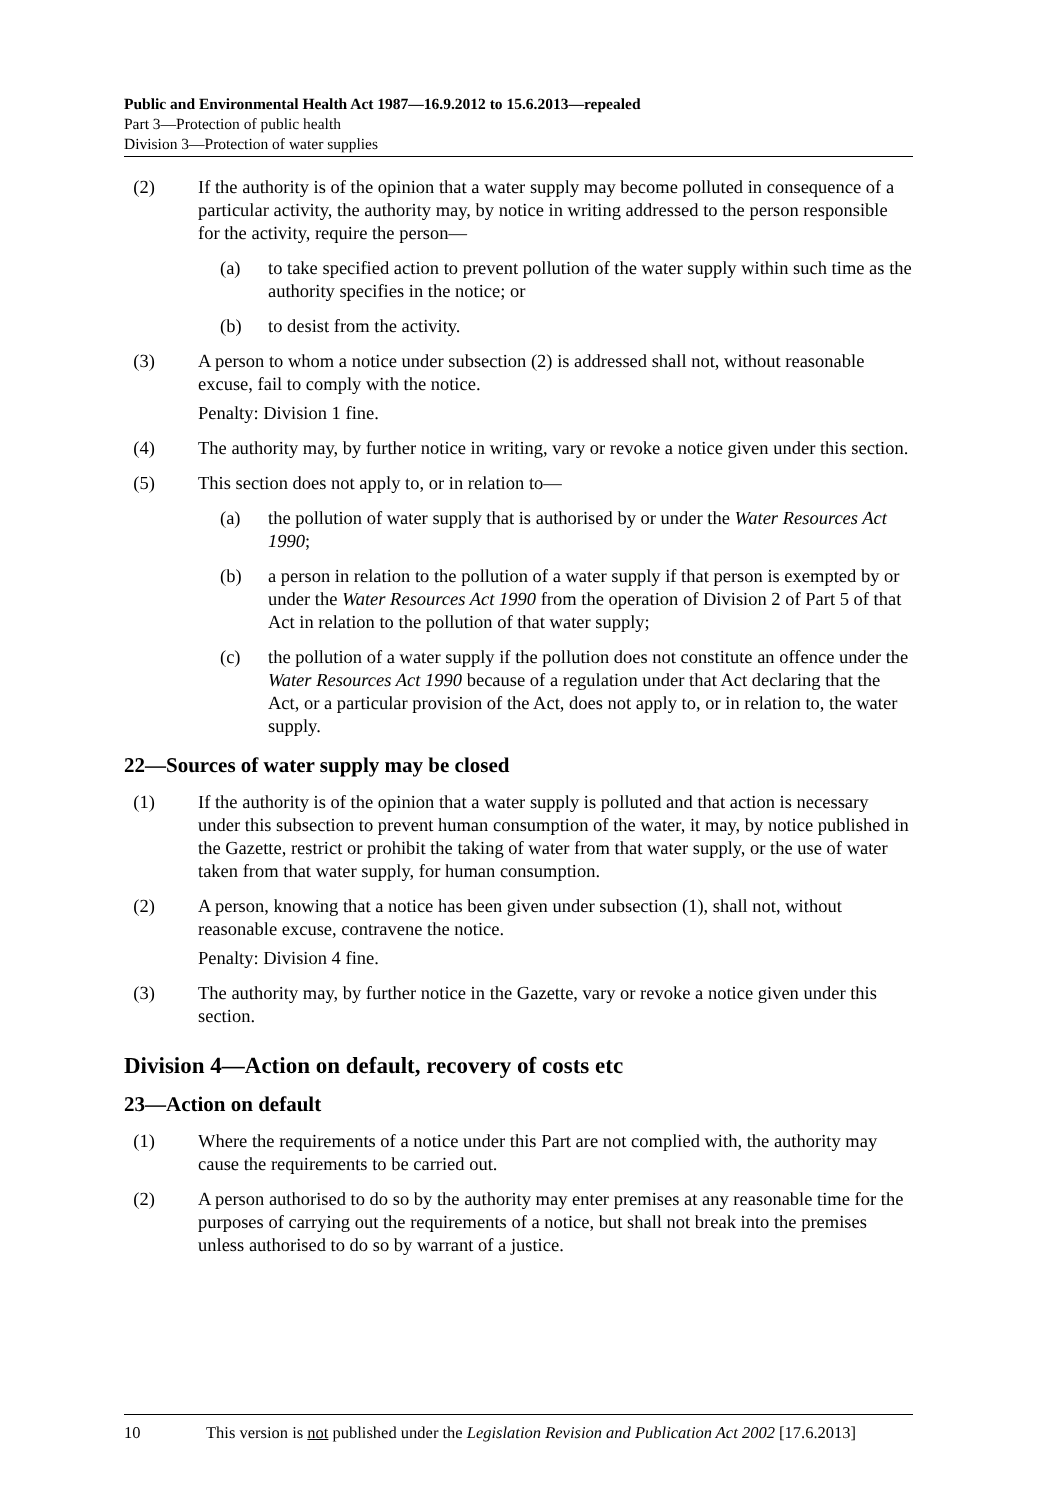Public and Environmental Health Act 1987—16.9.2012 to 15.6.2013—repealed
Part 3—Protection of public health
Division 3—Protection of water supplies
(2) If the authority is of the opinion that a water supply may become polluted in consequence of a particular activity, the authority may, by notice in writing addressed to the person responsible for the activity, require the person—
(a) to take specified action to prevent pollution of the water supply within such time as the authority specifies in the notice; or
(b) to desist from the activity.
(3) A person to whom a notice under subsection (2) is addressed shall not, without reasonable excuse, fail to comply with the notice.
Penalty: Division 1 fine.
(4) The authority may, by further notice in writing, vary or revoke a notice given under this section.
(5) This section does not apply to, or in relation to—
(a) the pollution of water supply that is authorised by or under the Water Resources Act 1990;
(b) a person in relation to the pollution of a water supply if that person is exempted by or under the Water Resources Act 1990 from the operation of Division 2 of Part 5 of that Act in relation to the pollution of that water supply;
(c) the pollution of a water supply if the pollution does not constitute an offence under the Water Resources Act 1990 because of a regulation under that Act declaring that the Act, or a particular provision of the Act, does not apply to, or in relation to, the water supply.
22—Sources of water supply may be closed
(1) If the authority is of the opinion that a water supply is polluted and that action is necessary under this subsection to prevent human consumption of the water, it may, by notice published in the Gazette, restrict or prohibit the taking of water from that water supply, or the use of water taken from that water supply, for human consumption.
(2) A person, knowing that a notice has been given under subsection (1), shall not, without reasonable excuse, contravene the notice.
Penalty: Division 4 fine.
(3) The authority may, by further notice in the Gazette, vary or revoke a notice given under this section.
Division 4—Action on default, recovery of costs etc
23—Action on default
(1) Where the requirements of a notice under this Part are not complied with, the authority may cause the requirements to be carried out.
(2) A person authorised to do so by the authority may enter premises at any reasonable time for the purposes of carrying out the requirements of a notice, but shall not break into the premises unless authorised to do so by warrant of a justice.
10 This version is not published under the Legislation Revision and Publication Act 2002 [17.6.2013]